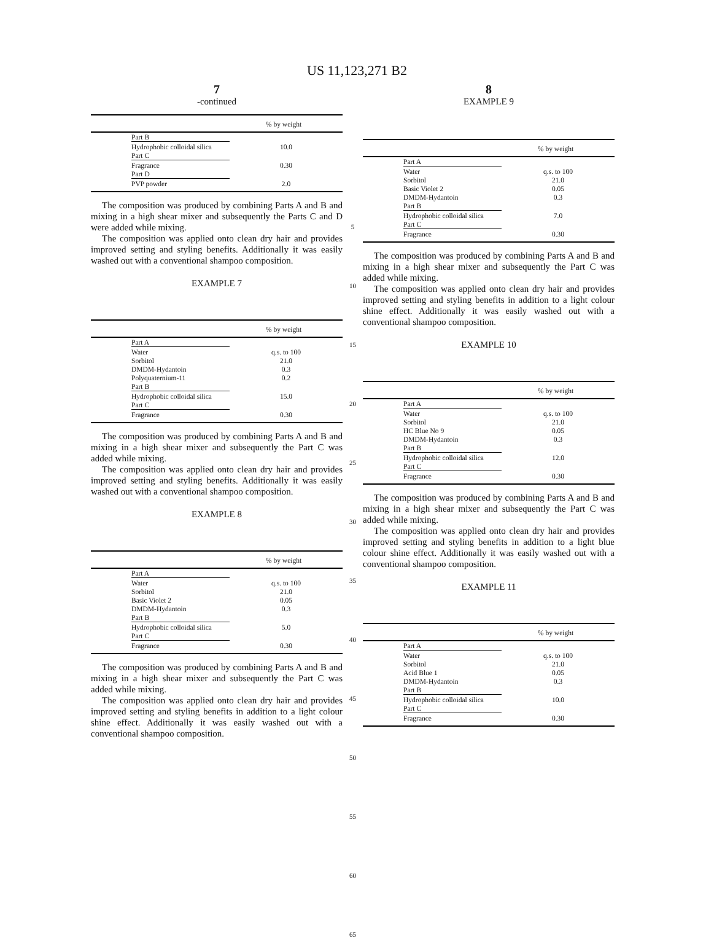US 11,123,271 B2
7
-continued
| % by weight | |
| --- | --- |
| Part B | |
| Hydrophobic colloidal silica | 10.0 |
| Part C | |
| Fragrance | 0.30 |
| Part D | |
| PVP powder | 2.0 |
The composition was produced by combining Parts A and B and mixing in a high shear mixer and subsequently the Parts C and D were added while mixing.
The composition was applied onto clean dry hair and provides improved setting and styling benefits. Additionally it was easily washed out with a conventional shampoo composition.
EXAMPLE 7
| % by weight | |
| --- | --- |
| Part A | |
| Water | q.s. to 100 |
| Sorbitol | 21.0 |
| DMDM-Hydantoin | 0.3 |
| Polyquaternium-11 | 0.2 |
| Part B | |
| Hydrophobic colloidal silica | 15.0 |
| Part C | |
| Fragrance | 0.30 |
The composition was produced by combining Parts A and B and mixing in a high shear mixer and subsequently the Part C was added while mixing.
The composition was applied onto clean dry hair and provides improved setting and styling benefits. Additionally it was easily washed out with a conventional shampoo composition.
EXAMPLE 8
| % by weight | |
| --- | --- |
| Part A | |
| Water | q.s. to 100 |
| Sorbitol | 21.0 |
| Basic Violet 2 | 0.05 |
| DMDM-Hydantoin | 0.3 |
| Part B | |
| Hydrophobic colloidal silica | 5.0 |
| Part C | |
| Fragrance | 0.30 |
The composition was produced by combining Parts A and B and mixing in a high shear mixer and subsequently the Part C was added while mixing.
The composition was applied onto clean dry hair and provides improved setting and styling benefits in addition to a light colour shine effect. Additionally it was easily washed out with a conventional shampoo composition.
5
10
15
20
25
30
35
40
45
50
55
60
65
8
EXAMPLE 9
| % by weight | |
| --- | --- |
| Part A | |
| Water | q.s. to 100 |
| Sorbitol | 21.0 |
| Basic Violet 2 | 0.05 |
| DMDM-Hydantoin | 0.3 |
| Part B | |
| Hydrophobic colloidal silica | 7.0 |
| Part C | |
| Fragrance | 0.30 |
The composition was produced by combining Parts A and B and mixing in a high shear mixer and subsequently the Part C was added while mixing.
The composition was applied onto clean dry hair and provides improved setting and styling benefits in addition to a light colour shine effect. Additionally it was easily washed out with a conventional shampoo composition.
EXAMPLE 10
| % by weight | |
| --- | --- |
| Part A | |
| Water | q.s. to 100 |
| Sorbitol | 21.0 |
| HC Blue No 9 | 0.05 |
| DMDM-Hydantoin | 0.3 |
| Part B | |
| Hydrophobic colloidal silica | 12.0 |
| Part C | |
| Fragrance | 0.30 |
The composition was produced by combining Parts A and B and mixing in a high shear mixer and subsequently the Part C was added while mixing.
The composition was applied onto clean dry hair and provides improved setting and styling benefits in addition to a light blue colour shine effect. Additionally it was easily washed out with a conventional shampoo composition.
EXAMPLE 11
| % by weight | |
| --- | --- |
| Part A | |
| Water | q.s. to 100 |
| Sorbitol | 21.0 |
| Acid Blue 1 | 0.05 |
| DMDM-Hydantoin | 0.3 |
| Part B | |
| Hydrophobic colloidal silica | 10.0 |
| Part C | |
| Fragrance | 0.30 |